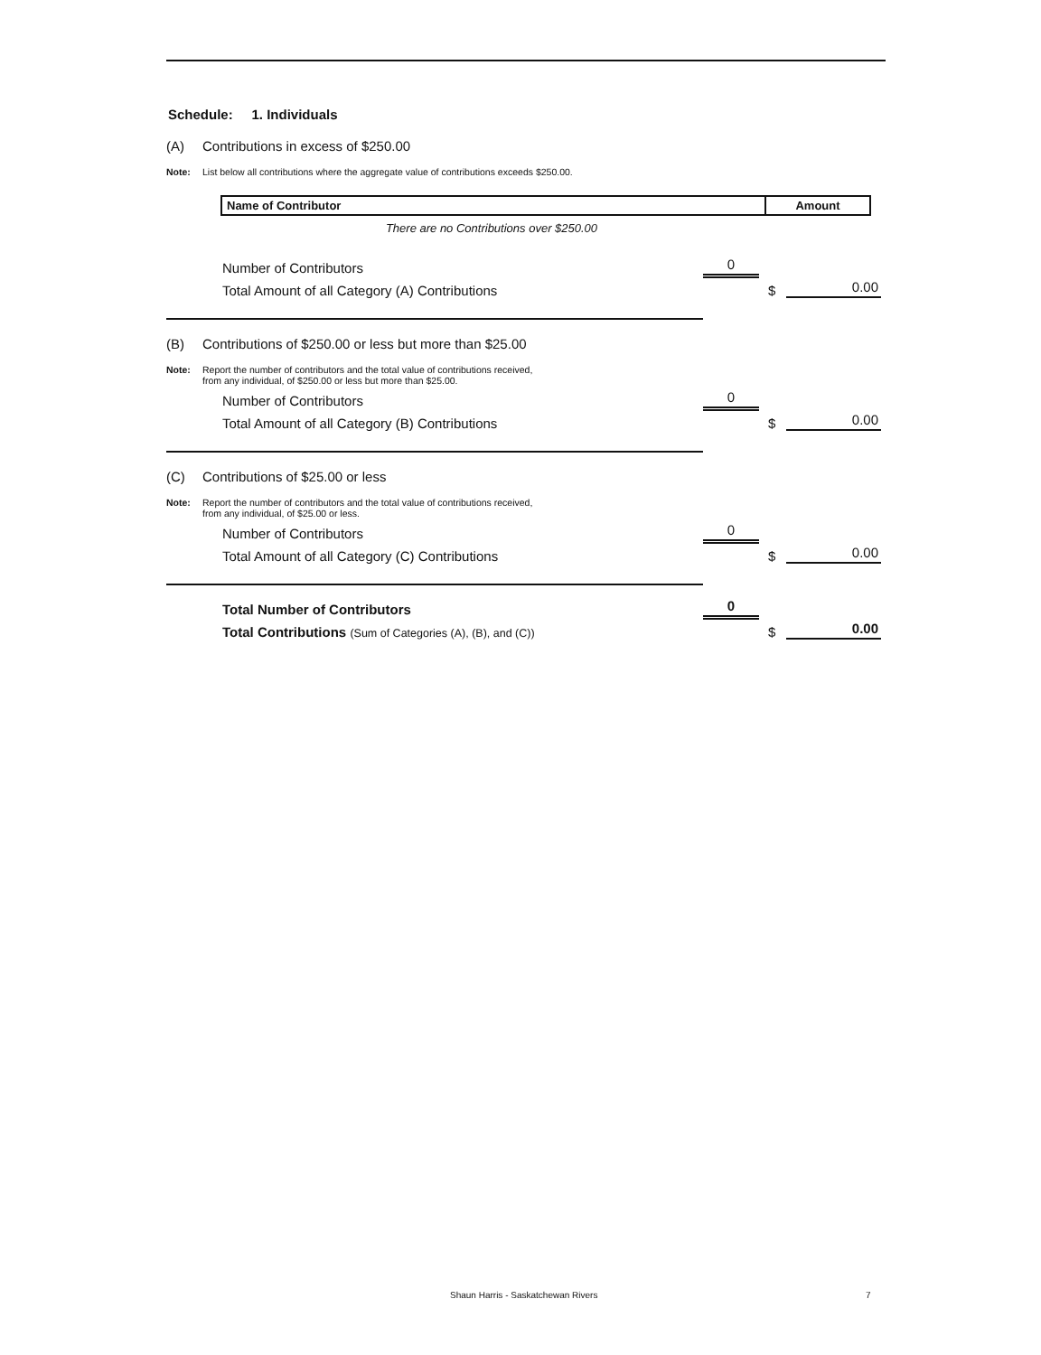Schedule: 1. Individuals
(A) Contributions in excess of $250.00
Note: List below all contributions where the aggregate value of contributions exceeds $250.00.
| Name of Contributor | Amount |
| --- | --- |
There are no Contributions over $250.00
Number of Contributors 0
Total Amount of all Category (A) Contributions $ 0.00
(B) Contributions of $250.00 or less but more than $25.00
Note: Report the number of contributors and the total value of contributions received,
from any individual, of $250.00 or less but more than $25.00.
Number of Contributors 0
Total Amount of all Category (B) Contributions $ 0.00
(C) Contributions of $25.00 or less
Note: Report the number of contributors and the total value of contributions received,
from any individual, of $25.00 or less.
Number of Contributors 0
Total Amount of all Category (C) Contributions $ 0.00
Total Number of Contributors 0
Total Contributions (Sum of Categories (A), (B), and (C)) $ 0.00
Shaun Harris - Saskatchewan Rivers 7